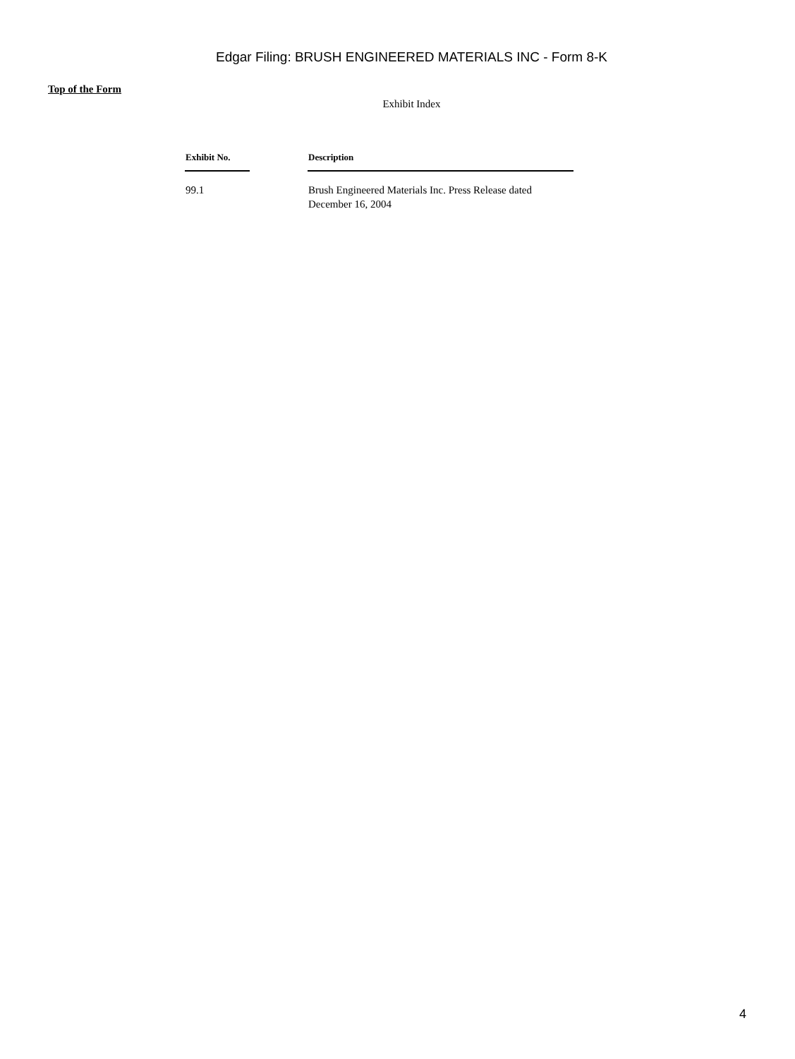Edgar Filing: BRUSH ENGINEERED MATERIALS INC - Form 8-K
Top of the Form
Exhibit Index
| Exhibit No. | | Description |
| --- | --- | --- |
| 99.1 | | Brush Engineered Materials Inc. Press Release dated December 16, 2004 |
4